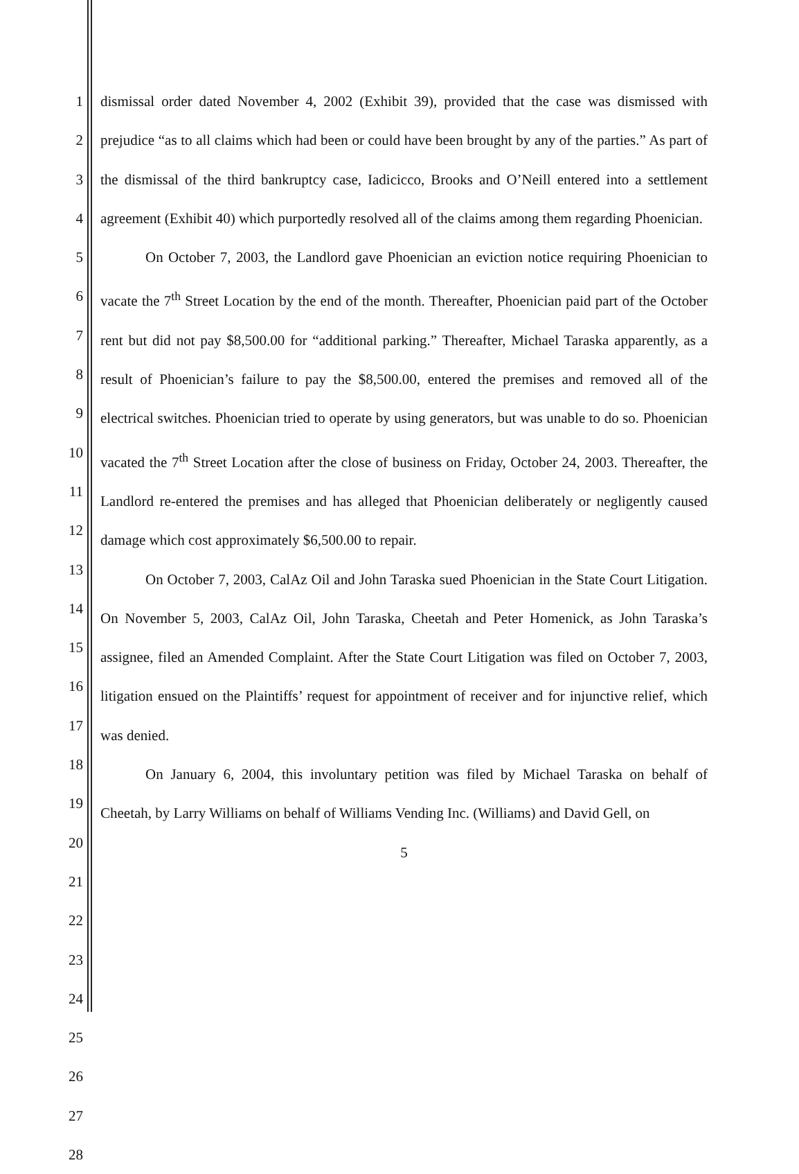1
2
3
4
5
6
7
8
9
10
11
12
13
14
15
16
17
18
19
20
21
22
23
24
25
26
27
28
dismissal order dated November 4, 2002 (Exhibit 39), provided that the case was dismissed with prejudice “as to all claims which had been or could have been brought by any of the parties.” As part of the dismissal of the third bankruptcy case, Iadicicco, Brooks and O’Neill entered into a settlement agreement (Exhibit 40) which purportedly resolved all of the claims among them regarding Phoenician.
On October 7, 2003, the Landlord gave Phoenician an eviction notice requiring Phoenician to vacate the 7<sup>th</sup> Street Location by the end of the month. Thereafter, Phoenician paid part of the October rent but did not pay $8,500.00 for “additional parking.” Thereafter, Michael Taraska apparently, as a result of Phoenician’s failure to pay the $8,500.00, entered the premises and removed all of the electrical switches. Phoenician tried to operate by using generators, but was unable to do so. Phoenician vacated the 7<sup>th</sup> Street Location after the close of business on Friday, October 24, 2003. Thereafter, the Landlord re-entered the premises and has alleged that Phoenician deliberately or negligently caused damage which cost approximately $6,500.00 to repair.
On October 7, 2003, CalAz Oil and John Taraska sued Phoenician in the State Court Litigation. On November 5, 2003, CalAz Oil, John Taraska, Cheetah and Peter Homenick, as John Taraska’s assignee, filed an Amended Complaint. After the State Court Litigation was filed on October 7, 2003, litigation ensued on the Plaintiffs’ request for appointment of receiver and for injunctive relief, which was denied.
On January 6, 2004, this involuntary petition was filed by Michael Taraska on behalf of Cheetah, by Larry Williams on behalf of Williams Vending Inc. (Williams) and David Gell, on
5